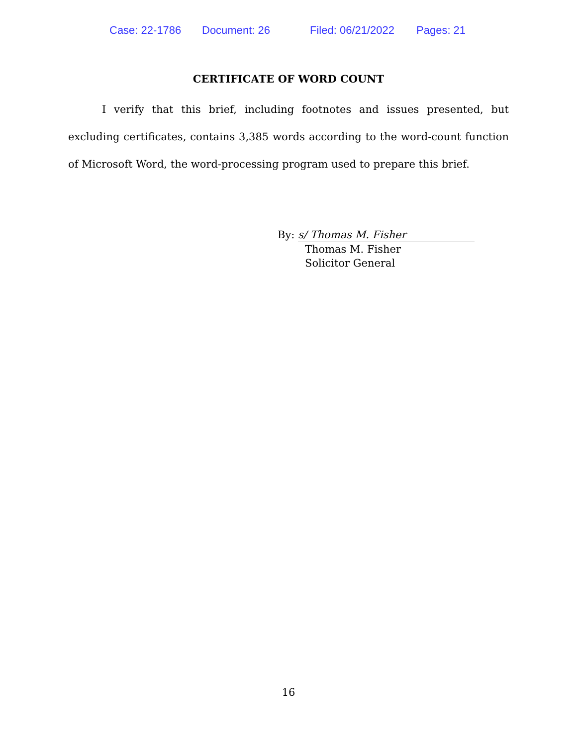Case: 22-1786 Document: 26 Filed: 06/21/2022 Pages: 21
CERTIFICATE OF WORD COUNT
I verify that this brief, including footnotes and issues presented, but excluding certificates, contains 3,385 words according to the word-count function of Microsoft Word, the word-processing program used to prepare this brief.
By: s/ Thomas M. Fisher
Thomas M. Fisher
Solicitor General
16